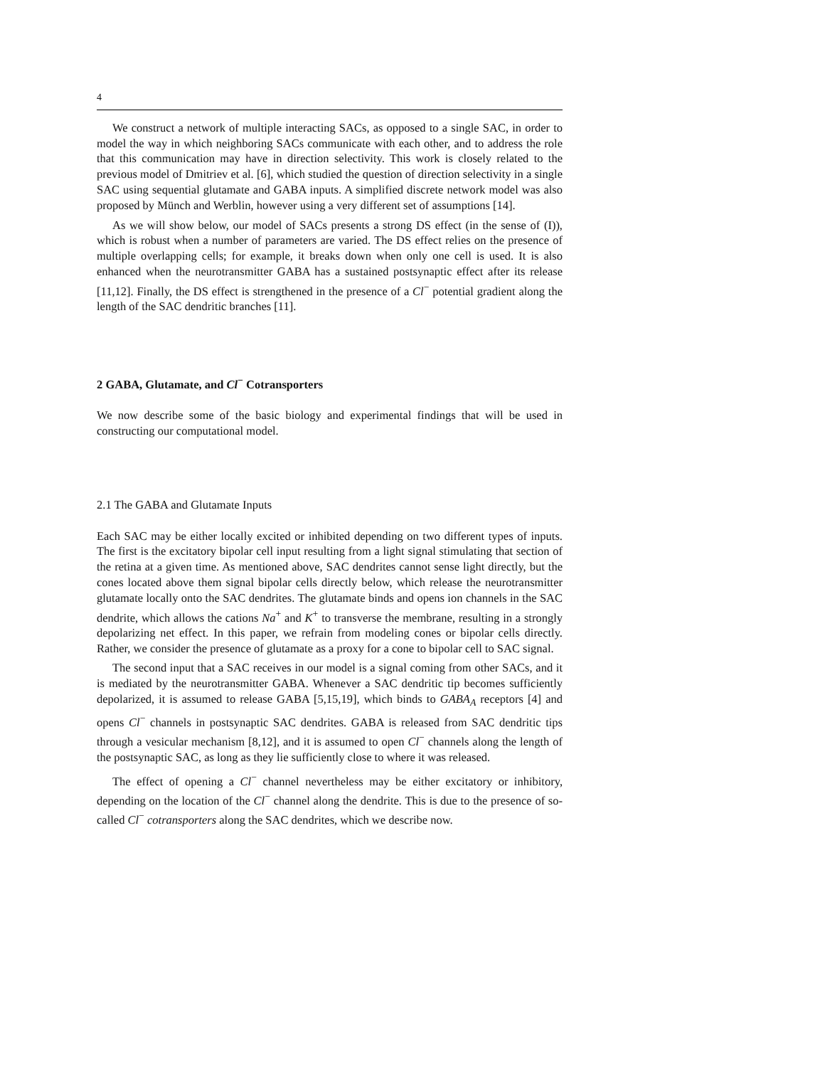4
We construct a network of multiple interacting SACs, as opposed to a single SAC, in order to model the way in which neighboring SACs communicate with each other, and to address the role that this communication may have in direction selectivity. This work is closely related to the previous model of Dmitriev et al. [6], which studied the question of direction selectivity in a single SAC using sequential glutamate and GABA inputs. A simplified discrete network model was also proposed by Münch and Werblin, however using a very different set of assumptions [14].
As we will show below, our model of SACs presents a strong DS effect (in the sense of (I)), which is robust when a number of parameters are varied. The DS effect relies on the presence of multiple overlapping cells; for example, it breaks down when only one cell is used. It is also enhanced when the neurotransmitter GABA has a sustained postsynaptic effect after its release [11,12]. Finally, the DS effect is strengthened in the presence of a Cl<sup>−</sup> potential gradient along the length of the SAC dendritic branches [11].
2 GABA, Glutamate, and Cl<sup>−</sup> Cotransporters
We now describe some of the basic biology and experimental findings that will be used in constructing our computational model.
2.1 The GABA and Glutamate Inputs
Each SAC may be either locally excited or inhibited depending on two different types of inputs. The first is the excitatory bipolar cell input resulting from a light signal stimulating that section of the retina at a given time. As mentioned above, SAC dendrites cannot sense light directly, but the cones located above them signal bipolar cells directly below, which release the neurotransmitter glutamate locally onto the SAC dendrites. The glutamate binds and opens ion channels in the SAC dendrite, which allows the cations Na<sup>+</sup> and K<sup>+</sup> to transverse the membrane, resulting in a strongly depolarizing net effect. In this paper, we refrain from modeling cones or bipolar cells directly. Rather, we consider the presence of glutamate as a proxy for a cone to bipolar cell to SAC signal.
The second input that a SAC receives in our model is a signal coming from other SACs, and it is mediated by the neurotransmitter GABA. Whenever a SAC dendritic tip becomes sufficiently depolarized, it is assumed to release GABA [5,15,19], which binds to GABA<sub>A</sub> receptors [4] and opens Cl<sup>−</sup> channels in postsynaptic SAC dendrites. GABA is released from SAC dendritic tips through a vesicular mechanism [8,12], and it is assumed to open Cl<sup>−</sup> channels along the length of the postsynaptic SAC, as long as they lie sufficiently close to where it was released.
The effect of opening a Cl<sup>−</sup> channel nevertheless may be either excitatory or inhibitory, depending on the location of the Cl<sup>−</sup> channel along the dendrite. This is due to the presence of so-called Cl<sup>−</sup> cotransporters along the SAC dendrites, which we describe now.